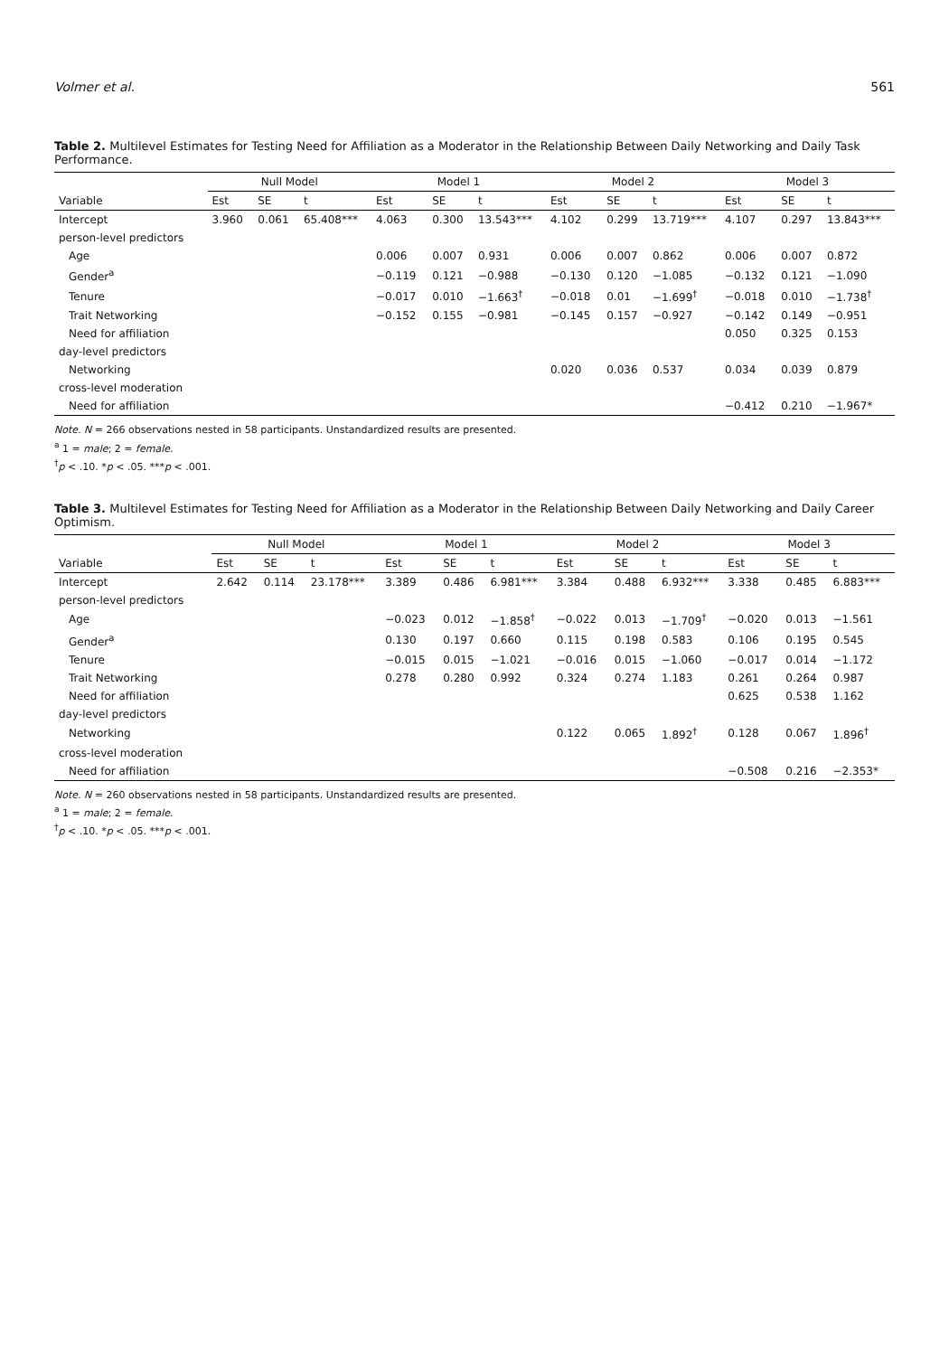Volmer et al. 561
Table 2. Multilevel Estimates for Testing Need for Affiliation as a Moderator in the Relationship Between Daily Networking and Daily Task Performance.
| | Null Model | | | Model 1 | | | Model 2 | | | Model 3 | | |
| --- | --- | --- | --- | --- | --- | --- | --- | --- | --- | --- | --- | --- |
| Variable | Est | SE | t | Est | SE | t | Est | SE | t | Est | SE | t |
| Intercept | 3.960 | 0.061 | 65.408*** | 4.063 | 0.300 | 13.543*** | 4.102 | 0.299 | 13.719*** | 4.107 | 0.297 | 13.843*** |
| person-level predictors | | | | | | | | | | | | |
| Age | | | | 0.006 | 0.007 | 0.931 | 0.006 | 0.007 | 0.862 | 0.006 | 0.007 | 0.872 |
| Gender<sup>a</sup> | | | | −0.119 | 0.121 | −0.988 | −0.130 | 0.120 | −1.085 | −0.132 | 0.121 | −1.090 |
| Tenure | | | | −0.017 | 0.010 | −1.663<sup>†</sup> | −0.018 | 0.01 | −1.699<sup>†</sup> | −0.018 | 0.010 | −1.738<sup>†</sup> |
| Trait Networking | | | | −0.152 | 0.155 | −0.981 | −0.145 | 0.157 | −0.927 | −0.142 | 0.149 | −0.951 |
| Need for affiliation | | | | | | | | | | 0.050 | 0.325 | 0.153 |
| day-level predictors | | | | | | | | | | | | |
| Networking | | | | | | | 0.020 | 0.036 | 0.537 | 0.034 | 0.039 | 0.879 |
| cross-level moderation | | | | | | | | | | | | |
| Need for affiliation | | | | | | | | | | −0.412 | 0.210 | −1.967* |
Note. N = 266 observations nested in 58 participants. Unstandardized results are presented.
<sup>a</sup> 1 = male; 2 = female.
<sup>†</sup> p < .10. *p < .05. ***p < .001.
Table 3. Multilevel Estimates for Testing Need for Affiliation as a Moderator in the Relationship Between Daily Networking and Daily Career Optimism.
| | Null Model | | | Model 1 | | | Model 2 | | | Model 3 | | |
| --- | --- | --- | --- | --- | --- | --- | --- | --- | --- | --- | --- | --- |
| Variable | Est | SE | t | Est | SE | t | Est | SE | t | Est | SE | t |
| Intercept | 2.642 | 0.114 | 23.178*** | 3.389 | 0.486 | 6.981*** | 3.384 | 0.488 | 6.932*** | 3.338 | 0.485 | 6.883*** |
| person-level predictors | | | | | | | | | | | | |
| Age | | | | −0.023 | 0.012 | −1.858<sup>†</sup> | −0.022 | 0.013 | −1.709<sup>†</sup> | −0.020 | 0.013 | −1.561 |
| Gender<sup>a</sup> | | | | 0.130 | 0.197 | 0.660 | 0.115 | 0.198 | 0.583 | 0.106 | 0.195 | 0.545 |
| Tenure | | | | −0.015 | 0.015 | −1.021 | −0.016 | 0.015 | −1.060 | −0.017 | 0.014 | −1.172 |
| Trait Networking | | | | 0.278 | 0.280 | 0.992 | 0.324 | 0.274 | 1.183 | 0.261 | 0.264 | 0.987 |
| Need for affiliation | | | | | | | | | | 0.625 | 0.538 | 1.162 |
| day-level predictors | | | | | | | | | | | | |
| Networking | | | | | | | 0.122 | 0.065 | 1.892<sup>†</sup> | 0.128 | 0.067 | 1.896<sup>†</sup> |
| cross-level moderation | | | | | | | | | | | | |
| Need for affiliation | | | | | | | | | | −0.508 | 0.216 | −2.353* |
Note. N = 260 observations nested in 58 participants. Unstandardized results are presented.
<sup>a</sup> 1 = male; 2 = female.
<sup>†</sup> p < .10. *p < .05. ***p < .001.